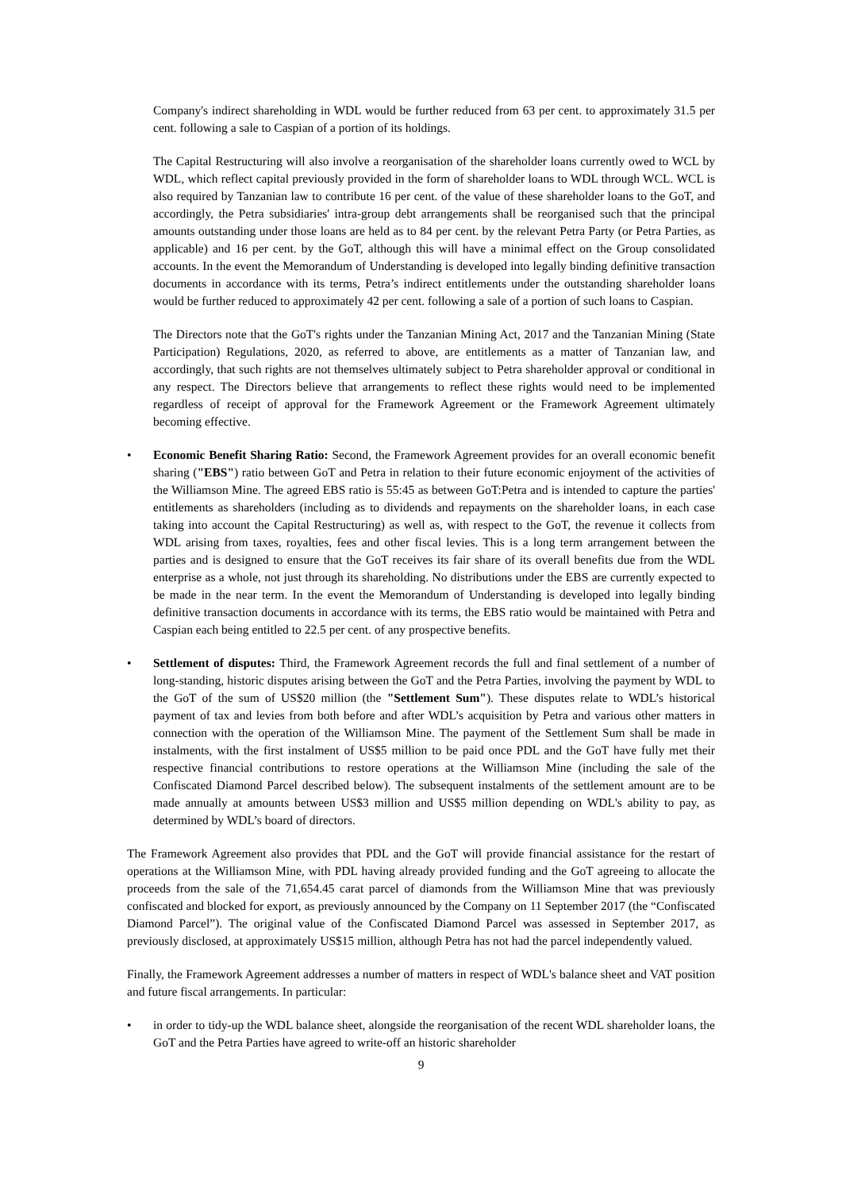Company's indirect shareholding in WDL would be further reduced from 63 per cent. to approximately 31.5 per cent. following a sale to Caspian of a portion of its holdings.
The Capital Restructuring will also involve a reorganisation of the shareholder loans currently owed to WCL by WDL, which reflect capital previously provided in the form of shareholder loans to WDL through WCL. WCL is also required by Tanzanian law to contribute 16 per cent. of the value of these shareholder loans to the GoT, and accordingly, the Petra subsidiaries' intra-group debt arrangements shall be reorganised such that the principal amounts outstanding under those loans are held as to 84 per cent. by the relevant Petra Party (or Petra Parties, as applicable) and 16 per cent. by the GoT, although this will have a minimal effect on the Group consolidated accounts. In the event the Memorandum of Understanding is developed into legally binding definitive transaction documents in accordance with its terms, Petra’s indirect entitlements under the outstanding shareholder loans would be further reduced to approximately 42 per cent. following a sale of a portion of such loans to Caspian.
The Directors note that the GoT's rights under the Tanzanian Mining Act, 2017 and the Tanzanian Mining (State Participation) Regulations, 2020, as referred to above, are entitlements as a matter of Tanzanian law, and accordingly, that such rights are not themselves ultimately subject to Petra shareholder approval or conditional in any respect. The Directors believe that arrangements to reflect these rights would need to be implemented regardless of receipt of approval for the Framework Agreement or the Framework Agreement ultimately becoming effective.
• Economic Benefit Sharing Ratio: Second, the Framework Agreement provides for an overall economic benefit sharing ("EBS") ratio between GoT and Petra in relation to their future economic enjoyment of the activities of the Williamson Mine. The agreed EBS ratio is 55:45 as between GoT:Petra and is intended to capture the parties' entitlements as shareholders (including as to dividends and repayments on the shareholder loans, in each case taking into account the Capital Restructuring) as well as, with respect to the GoT, the revenue it collects from WDL arising from taxes, royalties, fees and other fiscal levies. This is a long term arrangement between the parties and is designed to ensure that the GoT receives its fair share of its overall benefits due from the WDL enterprise as a whole, not just through its shareholding. No distributions under the EBS are currently expected to be made in the near term. In the event the Memorandum of Understanding is developed into legally binding definitive transaction documents in accordance with its terms, the EBS ratio would be maintained with Petra and Caspian each being entitled to 22.5 per cent. of any prospective benefits.
• Settlement of disputes: Third, the Framework Agreement records the full and final settlement of a number of long-standing, historic disputes arising between the GoT and the Petra Parties, involving the payment by WDL to the GoT of the sum of US$20 million (the "Settlement Sum"). These disputes relate to WDL’s historical payment of tax and levies from both before and after WDL’s acquisition by Petra and various other matters in connection with the operation of the Williamson Mine. The payment of the Settlement Sum shall be made in instalments, with the first instalment of US$5 million to be paid once PDL and the GoT have fully met their respective financial contributions to restore operations at the Williamson Mine (including the sale of the Confiscated Diamond Parcel described below). The subsequent instalments of the settlement amount are to be made annually at amounts between US$3 million and US$5 million depending on WDL's ability to pay, as determined by WDL’s board of directors.
The Framework Agreement also provides that PDL and the GoT will provide financial assistance for the restart of operations at the Williamson Mine, with PDL having already provided funding and the GoT agreeing to allocate the proceeds from the sale of the 71,654.45 carat parcel of diamonds from the Williamson Mine that was previously confiscated and blocked for export, as previously announced by the Company on 11 September 2017 (the “Confiscated Diamond Parcel”). The original value of the Confiscated Diamond Parcel was assessed in September 2017, as previously disclosed, at approximately US$15 million, although Petra has not had the parcel independently valued.
Finally, the Framework Agreement addresses a number of matters in respect of WDL's balance sheet and VAT position and future fiscal arrangements. In particular:
• in order to tidy-up the WDL balance sheet, alongside the reorganisation of the recent WDL shareholder loans, the GoT and the Petra Parties have agreed to write-off an historic shareholder
9